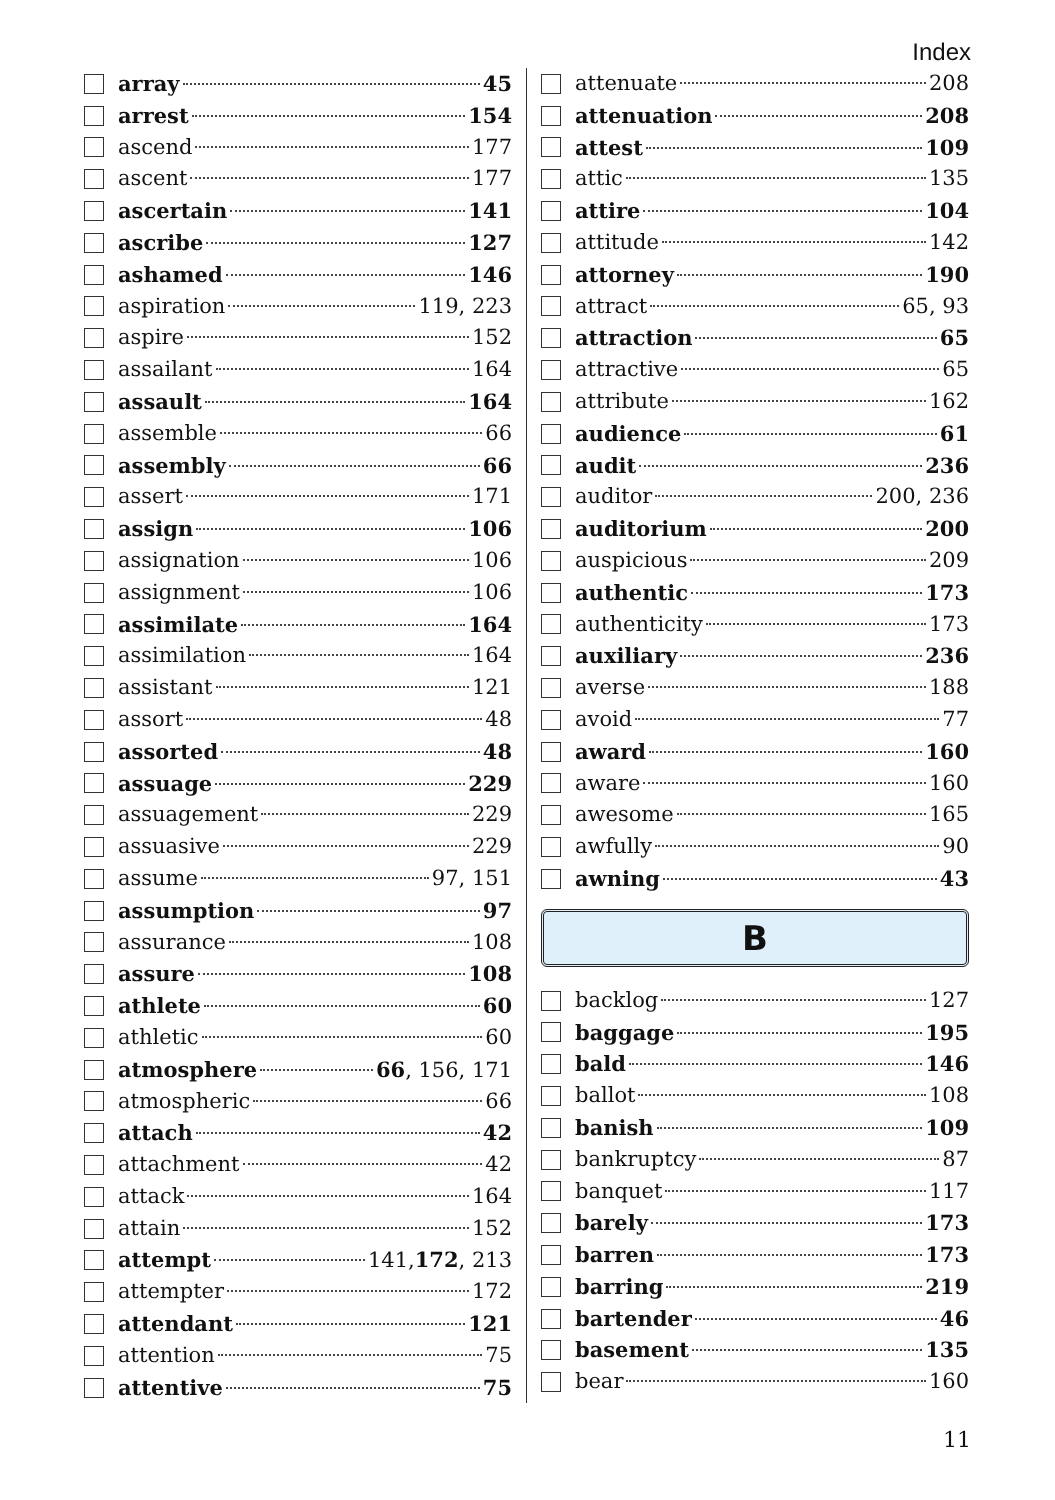Index
array 45
arrest 154
ascend 177
ascent 177
ascertain 141
ascribe 127
ashamed 146
aspiration 119, 223
aspire 152
assailant 164
assault 164
assemble 66
assembly 66
assert 171
assign 106
assignation 106
assignment 106
assimilate 164
assimilation 164
assistant 121
assort 48
assorted 48
assuage 229
assuagement 229
assuasive 229
assume 97, 151
assumption 97
assurance 108
assure 108
athlete 60
athletic 60
atmosphere 66, 156, 171
atmospheric 66
attach 42
attachment 42
attack 164
attain 152
attempt 141, 172, 213
attempter 172
attendant 121
attention 75
attentive 75
attenuate 208
attenuation 208
attest 109
attic 135
attire 104
attitude 142
attorney 190
attract 65, 93
attraction 65
attractive 65
attribute 162
audience 61
audit 236
auditor 200, 236
auditorium 200
auspicious 209
authentic 173
authenticity 173
auxiliary 236
averse 188
avoid 77
award 160
aware 160
awesome 165
awfully 90
awning 43
B
backlog 127
baggage 195
bald 146
ballot 108
banish 109
bankruptcy 87
banquet 117
barely 173
barren 173
barring 219
bartender 46
basement 135
bear 160
11